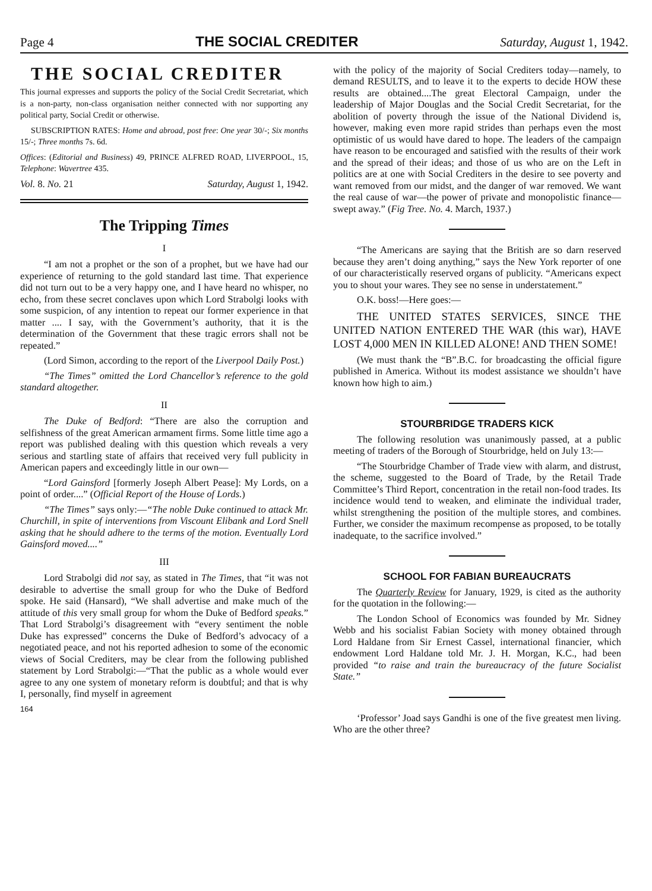Page 4 THE SOCIAL CREDITER Saturday, August 1, 1942.
THE SOCIAL CREDITER
This journal expresses and supports the policy of the Social Credit Secretariat, which is a non-party, non-class organisation neither connected with nor supporting any political party, Social Credit or otherwise.
SUBSCRIPTION RATES: Home and abroad, post free: One year 30/-; Six months 15/-; Three months 7s. 6d.
Offices: (Editorial and Business) 49, PRINCE ALFRED ROAD, LIVERPOOL, 15, Telephone: Wavertree 435.
Vol. 8. No. 21 Saturday, August 1, 1942.
The Tripping Times
I
“I am not a prophet or the son of a prophet, but we have had our experience of returning to the gold standard last time. That experience did not turn out to be a very happy one, and I have heard no whisper, no echo, from these secret conclaves upon which Lord Strabolgi looks with some suspicion, of any intention to repeat our former experience in that matter .... I say, with the Government’s authority, that it is the determination of the Government that these tragic errors shall not be repeated.”
(Lord Simon, according to the report of the Liverpool Daily Post.)
“The Times” omitted the Lord Chancellor’s reference to the gold standard altogether.
II
The Duke of Bedford: “There are also the corruption and selfishness of the great American armament firms. Some little time ago a report was published dealing with this question which reveals a very serious and startling state of affairs that received very full publicity in American papers and exceedingly little in our own—
“Lord Gainsford [formerly Joseph Albert Pease]: My Lords, on a point of order....” (Official Report of the House of Lords.)
“The Times” says only:—“The noble Duke continued to attack Mr. Churchill, in spite of interventions from Viscount Elibank and Lord Snell asking that he should adhere to the terms of the motion. Eventually Lord Gainsford moved....”
III
Lord Strabolgi did not say, as stated in The Times, that “it was not desirable to advertise the small group for who the Duke of Bedford spoke. He said (Hansard), “We shall advertise and make much of the attitude of this very small group for whom the Duke of Bedford speaks.” That Lord Strabolgi’s disagreement with “every sentiment the noble Duke has expressed” concerns the Duke of Bedford’s advocacy of a negotiated peace, and not his reported adhesion to some of the economic views of Social Crediters, may be clear from the following published statement by Lord Strabolgi:—“That the public as a whole would ever agree to any one system of monetary reform is doubtful; and that is why I, personally, find myself in agreement
164
with the policy of the majority of Social Crediters today—namely, to demand RESULTS, and to leave it to the experts to decide HOW these results are obtained....The great Electoral Campaign, under the leadership of Major Douglas and the Social Credit Secretariat, for the abolition of poverty through the issue of the National Dividend is, however, making even more rapid strides than perhaps even the most optimistic of us would have dared to hope. The leaders of the campaign have reason to be encouraged and satisfied with the results of their work and the spread of their ideas; and those of us who are on the Left in politics are at one with Social Crediters in the desire to see poverty and want removed from our midst, and the danger of war removed. We want the real cause of war—the power of private and monopolistic finance—swept away.” (Fig Tree. No. 4. March, 1937.)
“The Americans are saying that the British are so darn reserved because they aren’t doing anything,” says the New York reporter of one of our characteristically reserved organs of publicity. “Americans expect you to shout your wares. They see no sense in understatement.”
O.K. boss!—Here goes:—
THE UNITED STATES SERVICES, SINCE THE UNITED NATION ENTERED THE WAR (this war), HAVE LOST 4,000 MEN IN KILLED ALONE! AND THEN SOME!
(We must thank the “B”.B.C. for broadcasting the official figure published in America. Without its modest assistance we shouldn’t have known how high to aim.)
STOURBRIDGE TRADERS KICK
The following resolution was unanimously passed, at a public meeting of traders of the Borough of Stourbridge, held on July 13:—
“The Stourbridge Chamber of Trade view with alarm, and distrust, the scheme, suggested to the Board of Trade, by the Retail Trade Committee’s Third Report, concentration in the retail non-food trades. Its incidence would tend to weaken, and eliminate the individual trader, whilst strengthening the position of the multiple stores, and combines. Further, we consider the maximum recompense as proposed, to be totally inadequate, to the sacrifice involved.”
SCHOOL FOR FABIAN BUREAUCRATS
The Quarterly Review for January, 1929, is cited as the authority for the quotation in the following:—
The London School of Economics was founded by Mr. Sidney Webb and his socialist Fabian Society with money obtained through Lord Haldane from Sir Ernest Cassel, international financier, which endowment Lord Haldane told Mr. J. H. Morgan, K.C., had been provided “to raise and train the bureaucracy of the future Socialist State.”
‘Professor’ Joad says Gandhi is one of the five greatest men living. Who are the other three?